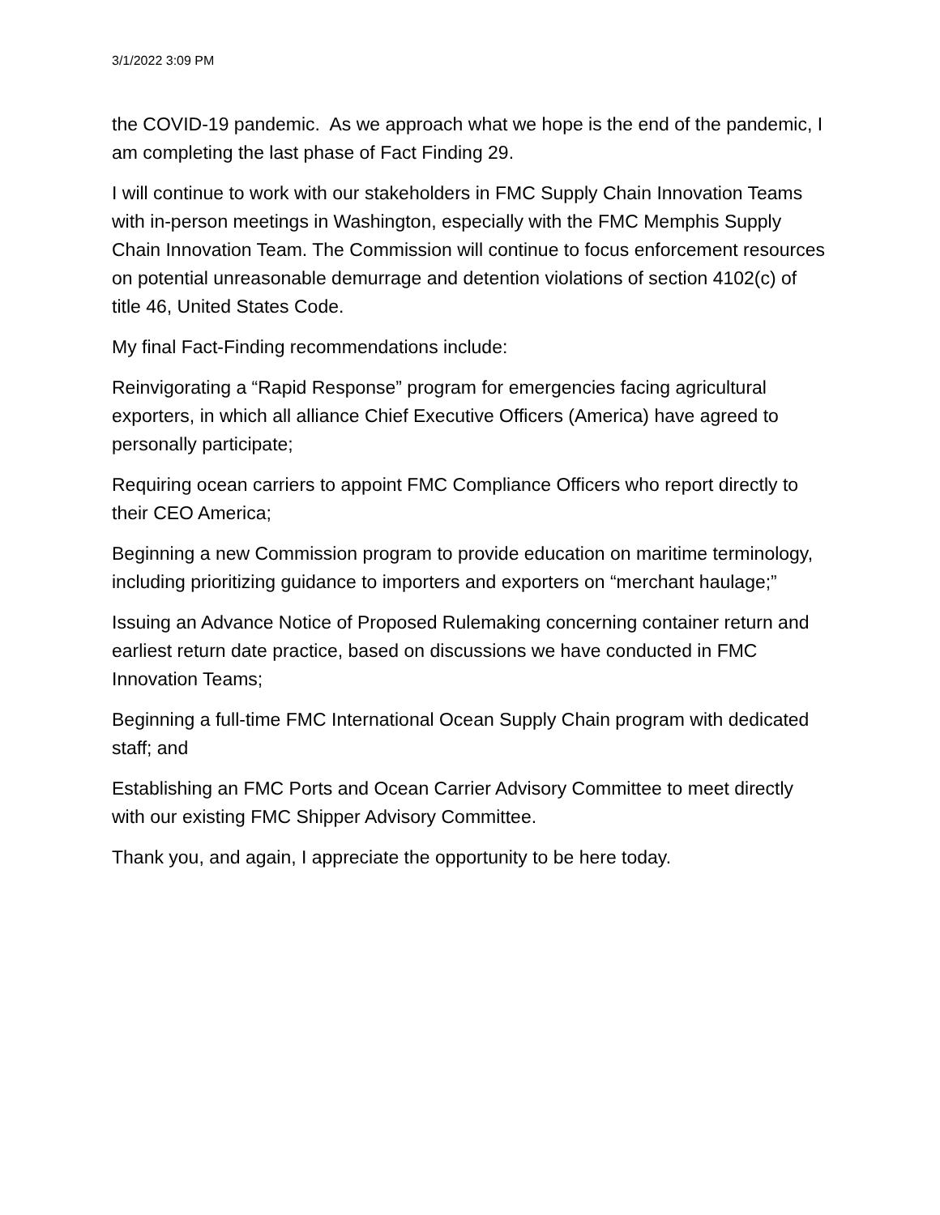3/1/2022 3:09 PM
the COVID-19 pandemic. As we approach what we hope is the end of the pandemic, I am completing the last phase of Fact Finding 29.
I will continue to work with our stakeholders in FMC Supply Chain Innovation Teams with in-person meetings in Washington, especially with the FMC Memphis Supply Chain Innovation Team. The Commission will continue to focus enforcement resources on potential unreasonable demurrage and detention violations of section 4102(c) of title 46, United States Code.
My final Fact-Finding recommendations include:
Reinvigorating a “Rapid Response” program for emergencies facing agricultural exporters, in which all alliance Chief Executive Officers (America) have agreed to personally participate;
Requiring ocean carriers to appoint FMC Compliance Officers who report directly to their CEO America;
Beginning a new Commission program to provide education on maritime terminology, including prioritizing guidance to importers and exporters on “merchant haulage;”
Issuing an Advance Notice of Proposed Rulemaking concerning container return and earliest return date practice, based on discussions we have conducted in FMC Innovation Teams;
Beginning a full-time FMC International Ocean Supply Chain program with dedicated staff; and
Establishing an FMC Ports and Ocean Carrier Advisory Committee to meet directly with our existing FMC Shipper Advisory Committee.
Thank you, and again, I appreciate the opportunity to be here today.